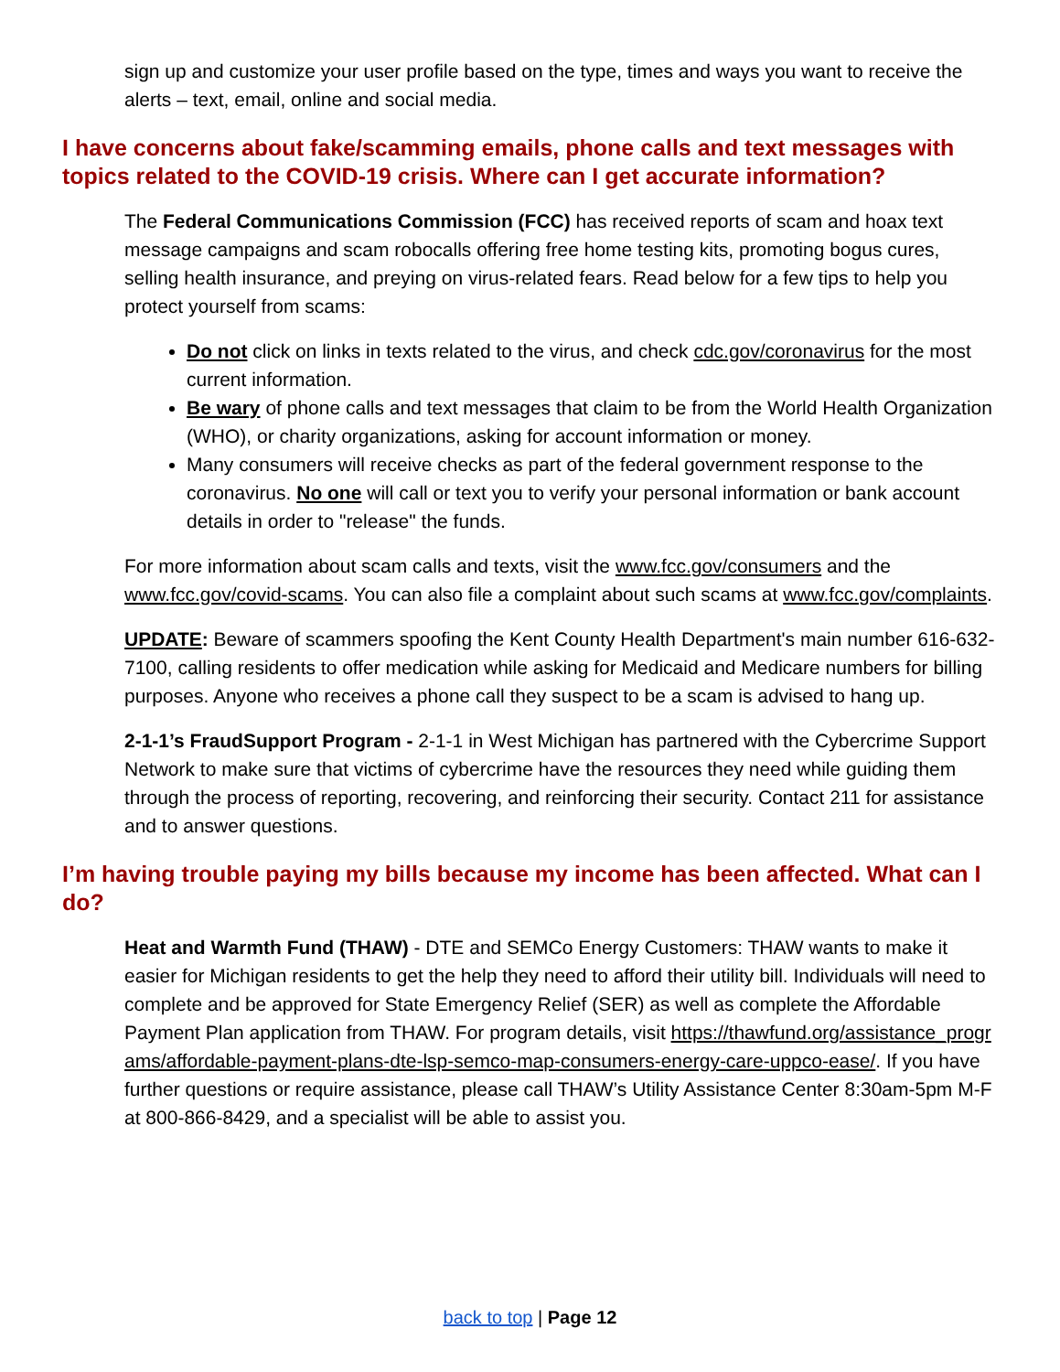sign up and customize your user profile based on the type, times and ways you want to receive the alerts – text, email, online and social media.
I have concerns about fake/scamming emails, phone calls and text messages with topics related to the COVID-19 crisis. Where can I get accurate information?
The Federal Communications Commission (FCC) has received reports of scam and hoax text message campaigns and scam robocalls offering free home testing kits, promoting bogus cures, selling health insurance, and preying on virus-related fears. Read below for a few tips to help you protect yourself from scams:
Do not click on links in texts related to the virus, and check cdc.gov/coronavirus for the most current information.
Be wary of phone calls and text messages that claim to be from the World Health Organization (WHO), or charity organizations, asking for account information or money.
Many consumers will receive checks as part of the federal government response to the coronavirus. No one will call or text you to verify your personal information or bank account details in order to "release" the funds.
For more information about scam calls and texts, visit the www.fcc.gov/consumers and the www.fcc.gov/covid-scams. You can also file a complaint about such scams at www.fcc.gov/complaints.
UPDATE: Beware of scammers spoofing the Kent County Health Department's main number 616-632-7100, calling residents to offer medication while asking for Medicaid and Medicare numbers for billing purposes. Anyone who receives a phone call they suspect to be a scam is advised to hang up.
2-1-1’s FraudSupport Program - 2-1-1 in West Michigan has partnered with the Cybercrime Support Network to make sure that victims of cybercrime have the resources they need while guiding them through the process of reporting, recovering, and reinforcing their security. Contact 211 for assistance and to answer questions.
I’m having trouble paying my bills because my income has been affected. What can I do?
Heat and Warmth Fund (THAW) - DTE and SEMCo Energy Customers: THAW wants to make it easier for Michigan residents to get the help they need to afford their utility bill. Individuals will need to complete and be approved for State Emergency Relief (SER) as well as complete the Affordable Payment Plan application from THAW. For program details, visit https://thawfund.org/assistance_programs/affordable-payment-plans-dte-lsp-semco-map-consumers-energy-care-uppco-ease/. If you have further questions or require assistance, please call THAW’s Utility Assistance Center 8:30am-5pm M-F at 800-866-8429, and a specialist will be able to assist you.
back to top | Page 12